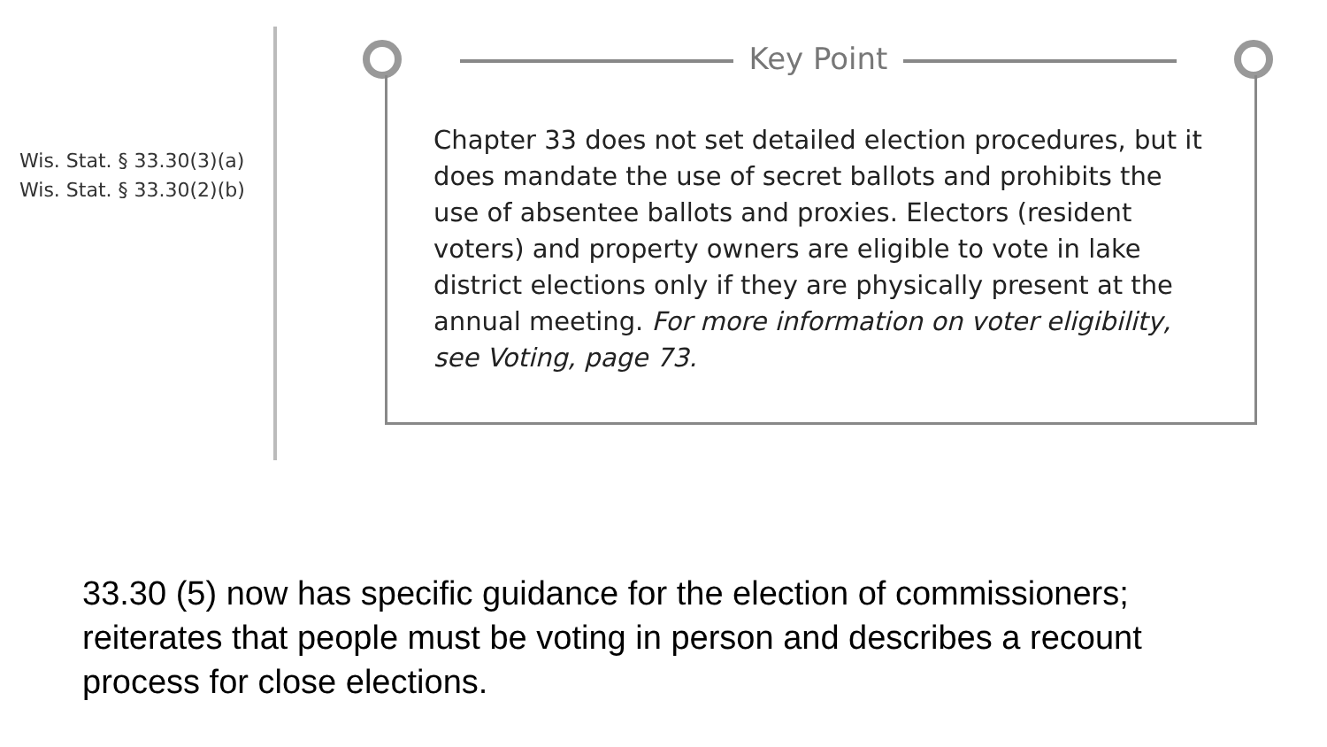Wis. Stat. § 33.30(3)(a)
Wis. Stat. § 33.30(2)(b)
Key Point
Chapter 33 does not set detailed election procedures, but it does mandate the use of secret ballots and prohibits the use of absentee ballots and proxies. Electors (resident voters) and property owners are eligible to vote in lake district elections only if they are physically present at the annual meeting. For more information on voter eligibility, see Voting, page 73.
33.30 (5) now has specific guidance for the election of commissioners; reiterates that people must be voting in person and describes a recount process for close elections.